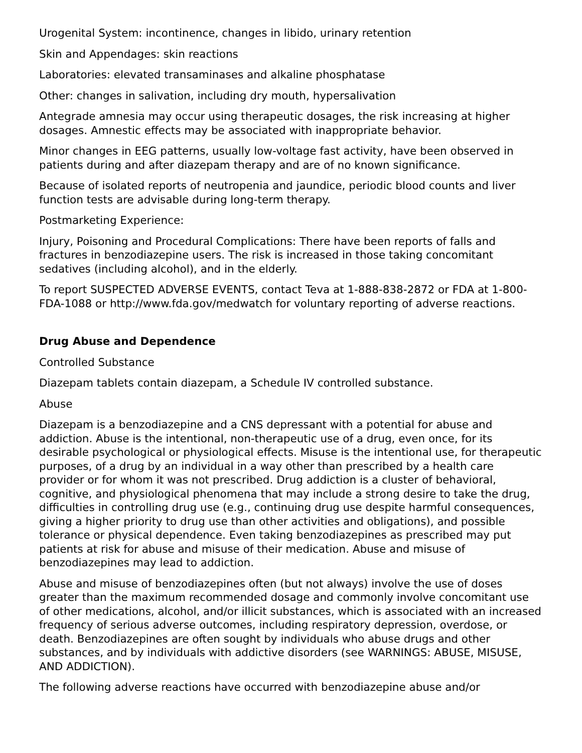Urogenital System: incontinence, changes in libido, urinary retention
Skin and Appendages: skin reactions
Laboratories: elevated transaminases and alkaline phosphatase
Other: changes in salivation, including dry mouth, hypersalivation
Antegrade amnesia may occur using therapeutic dosages, the risk increasing at higher dosages. Amnestic effects may be associated with inappropriate behavior.
Minor changes in EEG patterns, usually low-voltage fast activity, have been observed in patients during and after diazepam therapy and are of no known significance.
Because of isolated reports of neutropenia and jaundice, periodic blood counts and liver function tests are advisable during long-term therapy.
Postmarketing Experience:
Injury, Poisoning and Procedural Complications: There have been reports of falls and fractures in benzodiazepine users. The risk is increased in those taking concomitant sedatives (including alcohol), and in the elderly.
To report SUSPECTED ADVERSE EVENTS, contact Teva at 1-888-838-2872 or FDA at 1-800-FDA-1088 or http://www.fda.gov/medwatch for voluntary reporting of adverse reactions.
Drug Abuse and Dependence
Controlled Substance
Diazepam tablets contain diazepam, a Schedule IV controlled substance.
Abuse
Diazepam is a benzodiazepine and a CNS depressant with a potential for abuse and addiction. Abuse is the intentional, non-therapeutic use of a drug, even once, for its desirable psychological or physiological effects. Misuse is the intentional use, for therapeutic purposes, of a drug by an individual in a way other than prescribed by a health care provider or for whom it was not prescribed. Drug addiction is a cluster of behavioral, cognitive, and physiological phenomena that may include a strong desire to take the drug, difficulties in controlling drug use (e.g., continuing drug use despite harmful consequences, giving a higher priority to drug use than other activities and obligations), and possible tolerance or physical dependence. Even taking benzodiazepines as prescribed may put patients at risk for abuse and misuse of their medication. Abuse and misuse of benzodiazepines may lead to addiction.
Abuse and misuse of benzodiazepines often (but not always) involve the use of doses greater than the maximum recommended dosage and commonly involve concomitant use of other medications, alcohol, and/or illicit substances, which is associated with an increased frequency of serious adverse outcomes, including respiratory depression, overdose, or death. Benzodiazepines are often sought by individuals who abuse drugs and other substances, and by individuals with addictive disorders (see WARNINGS: ABUSE, MISUSE, AND ADDICTION).
The following adverse reactions have occurred with benzodiazepine abuse and/or